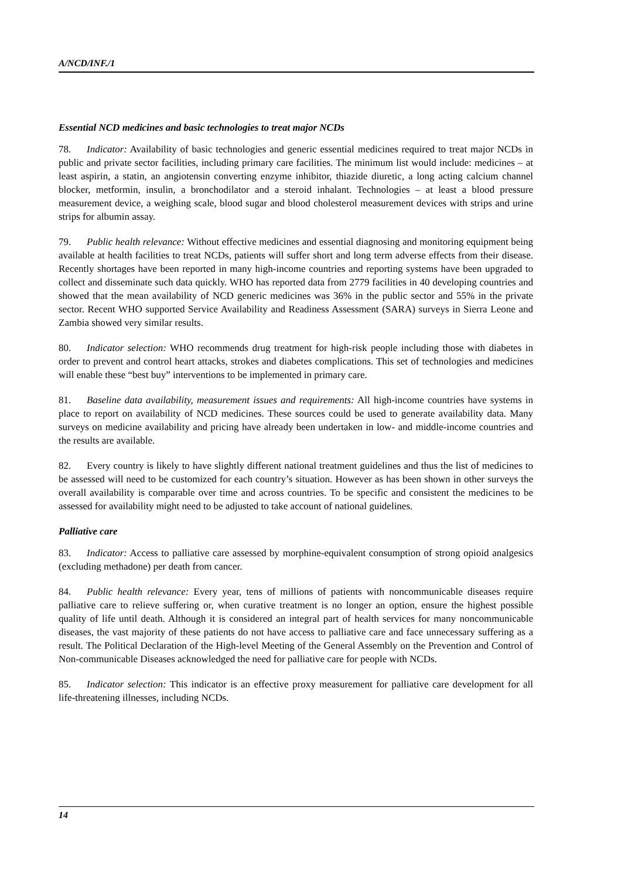A/NCD/INF./1
Essential NCD medicines and basic technologies to treat major NCDs
78. Indicator: Availability of basic technologies and generic essential medicines required to treat major NCDs in public and private sector facilities, including primary care facilities. The minimum list would include: medicines – at least aspirin, a statin, an angiotensin converting enzyme inhibitor, thiazide diuretic, a long acting calcium channel blocker, metformin, insulin, a bronchodilator and a steroid inhalant. Technologies – at least a blood pressure measurement device, a weighing scale, blood sugar and blood cholesterol measurement devices with strips and urine strips for albumin assay.
79. Public health relevance: Without effective medicines and essential diagnosing and monitoring equipment being available at health facilities to treat NCDs, patients will suffer short and long term adverse effects from their disease. Recently shortages have been reported in many high-income countries and reporting systems have been upgraded to collect and disseminate such data quickly. WHO has reported data from 2779 facilities in 40 developing countries and showed that the mean availability of NCD generic medicines was 36% in the public sector and 55% in the private sector. Recent WHO supported Service Availability and Readiness Assessment (SARA) surveys in Sierra Leone and Zambia showed very similar results.
80. Indicator selection: WHO recommends drug treatment for high-risk people including those with diabetes in order to prevent and control heart attacks, strokes and diabetes complications. This set of technologies and medicines will enable these “best buy” interventions to be implemented in primary care.
81. Baseline data availability, measurement issues and requirements: All high-income countries have systems in place to report on availability of NCD medicines. These sources could be used to generate availability data. Many surveys on medicine availability and pricing have already been undertaken in low- and middle-income countries and the results are available.
82. Every country is likely to have slightly different national treatment guidelines and thus the list of medicines to be assessed will need to be customized for each country’s situation. However as has been shown in other surveys the overall availability is comparable over time and across countries. To be specific and consistent the medicines to be assessed for availability might need to be adjusted to take account of national guidelines.
Palliative care
83. Indicator: Access to palliative care assessed by morphine-equivalent consumption of strong opioid analgesics (excluding methadone) per death from cancer.
84. Public health relevance: Every year, tens of millions of patients with noncommunicable diseases require palliative care to relieve suffering or, when curative treatment is no longer an option, ensure the highest possible quality of life until death. Although it is considered an integral part of health services for many noncommunicable diseases, the vast majority of these patients do not have access to palliative care and face unnecessary suffering as a result. The Political Declaration of the High-level Meeting of the General Assembly on the Prevention and Control of Non-communicable Diseases acknowledged the need for palliative care for people with NCDs.
85. Indicator selection: This indicator is an effective proxy measurement for palliative care development for all life-threatening illnesses, including NCDs.
14